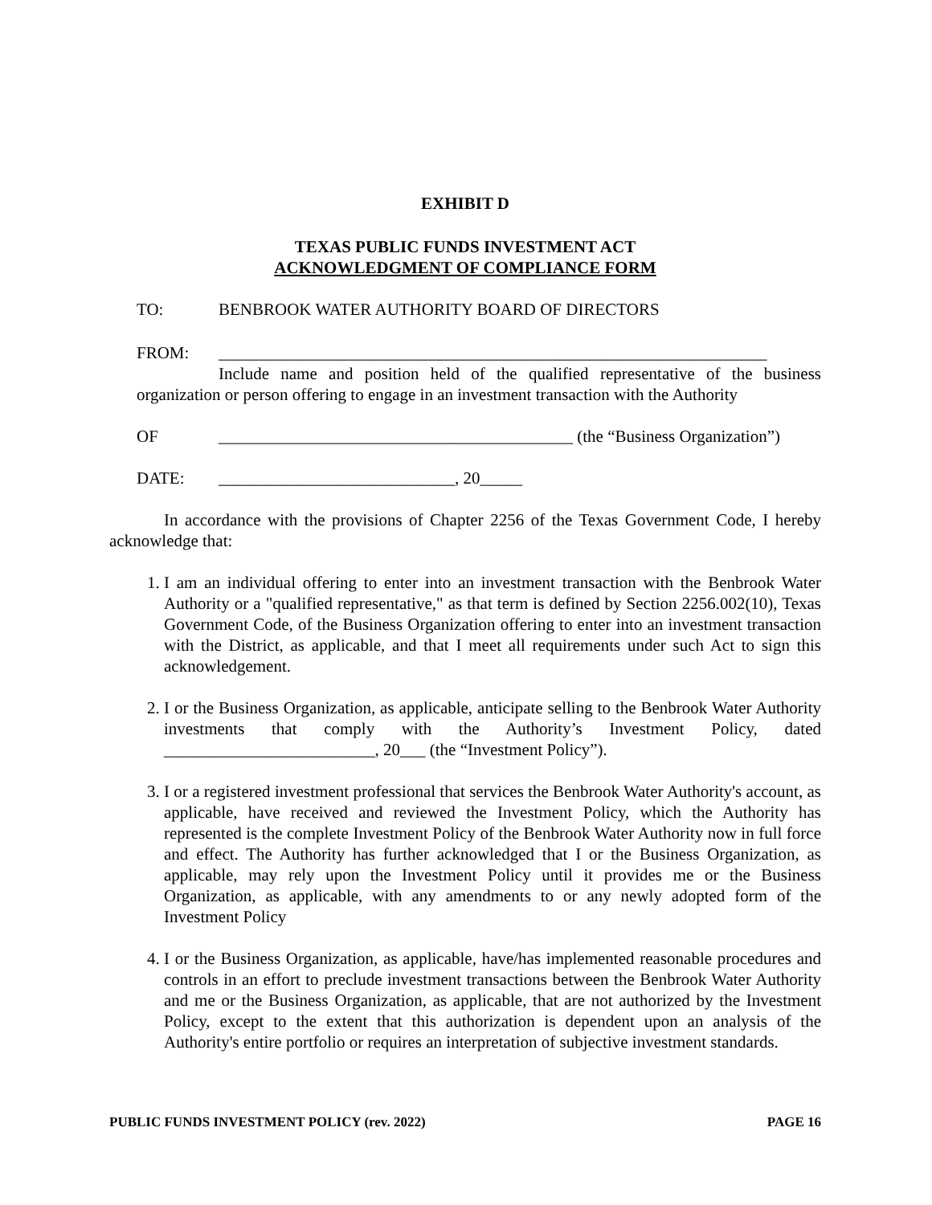EXHIBIT D
TEXAS PUBLIC FUNDS INVESTMENT ACT
ACKNOWLEDGMENT OF COMPLIANCE FORM
TO: BENBROOK WATER AUTHORITY BOARD OF DIRECTORS
FROM: _________________________________________________________________
Include name and position held of the qualified representative of the business organization or person offering to engage in an investment transaction with the Authority
OF __________________________________________ (the “Business Organization”)
DATE: ____________________________, 20_____
In accordance with the provisions of Chapter 2256 of the Texas Government Code, I hereby acknowledge that:
1. I am an individual offering to enter into an investment transaction with the Benbrook Water Authority or a "qualified representative," as that term is defined by Section 2256.002(10), Texas Government Code, of the Business Organization offering to enter into an investment transaction with the District, as applicable, and that I meet all requirements under such Act to sign this acknowledgement.
2. I or the Business Organization, as applicable, anticipate selling to the Benbrook Water Authority investments that comply with the Authority’s Investment Policy, dated _________________________, 20___ (the “Investment Policy”).
3. I or a registered investment professional that services the Benbrook Water Authority's account, as applicable, have received and reviewed the Investment Policy, which the Authority has represented is the complete Investment Policy of the Benbrook Water Authority now in full force and effect. The Authority has further acknowledged that I or the Business Organization, as applicable, may rely upon the Investment Policy until it provides me or the Business Organization, as applicable, with any amendments to or any newly adopted form of the Investment Policy
4. I or the Business Organization, as applicable, have/has implemented reasonable procedures and controls in an effort to preclude investment transactions between the Benbrook Water Authority and me or the Business Organization, as applicable, that are not authorized by the Investment Policy, except to the extent that this authorization is dependent upon an analysis of the Authority's entire portfolio or requires an interpretation of subjective investment standards.
PUBLIC FUNDS INVESTMENT POLICY (rev. 2022) PAGE 16